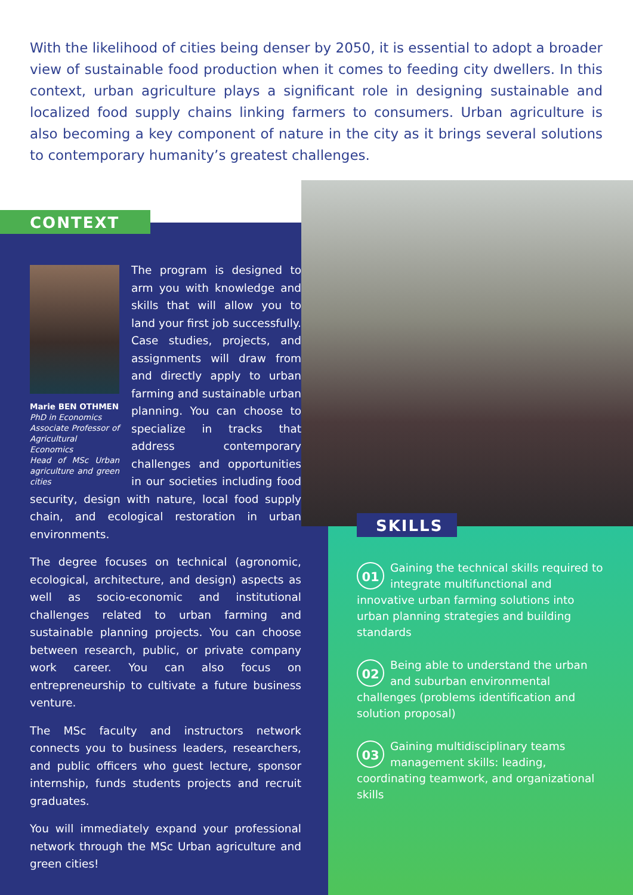With the likelihood of cities being denser by 2050, it is essential to adopt a broader view of sustainable food production when it comes to feeding city dwellers. In this context, urban agriculture plays a significant role in designing sustainable and localized food supply chains linking farmers to consumers. Urban agriculture is also becoming a key component of nature in the city as it brings several solutions to contemporary humanity’s greatest challenges.
CONTEXT
Marie BEN OTHMEN
PhD in Economics
Associate Professor of Agricultural Economics
Head of MSc Urban agriculture and green cities
The program is designed to arm you with knowledge and skills that will allow you to land your first job successfully. Case studies, projects, and assignments will draw from and directly apply to urban farming and sustainable urban planning. You can choose to specialize in tracks that address contemporary challenges and opportunities in our societies including food security, design with nature, local food supply chain, and ecological restoration in urban environments.
The degree focuses on technical (agronomic, ecological, architecture, and design) aspects as well as socio-economic and institutional challenges related to urban farming and sustainable planning projects. You can choose between research, public, or private company work career. You can also focus on entrepreneurship to cultivate a future business venture.
The MSc faculty and instructors network connects you to business leaders, researchers, and public officers who guest lecture, sponsor internship, funds students projects and recruit graduates.
You will immediately expand your professional network through the MSc Urban agriculture and green cities!
SKILLS
01 Gaining the technical skills required to integrate multifunctional and innovative urban farming solutions into urban planning strategies and building standards
02 Being able to understand the urban and suburban environmental challenges (problems identification and solution proposal)
03 Gaining multidisciplinary teams management skills: leading, coordinating teamwork, and organizational skills